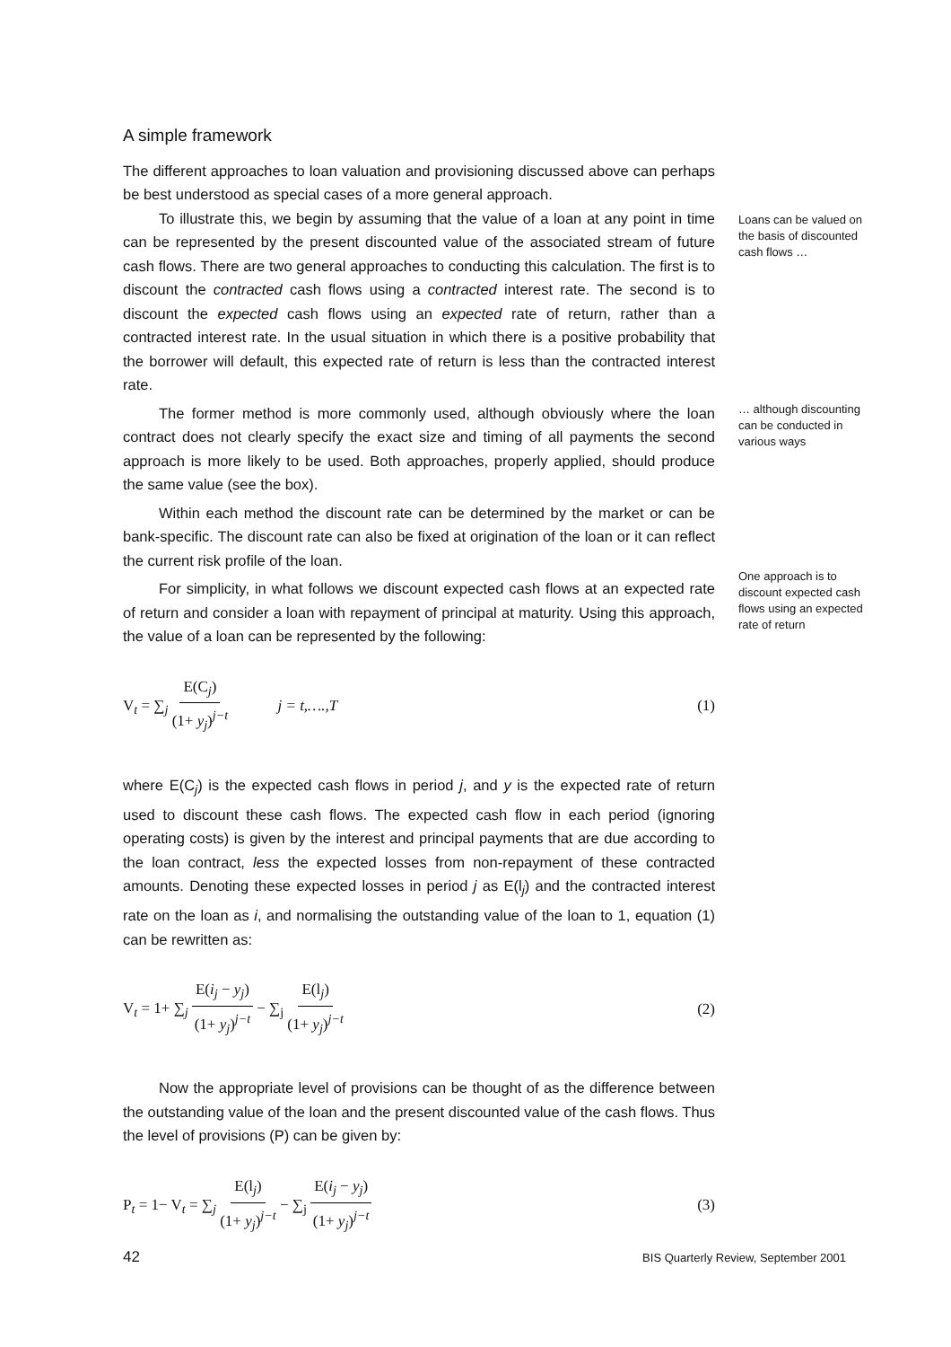A simple framework
The different approaches to loan valuation and provisioning discussed above can perhaps be best understood as special cases of a more general approach.
To illustrate this, we begin by assuming that the value of a loan at any point in time can be represented by the present discounted value of the associated stream of future cash flows. There are two general approaches to conducting this calculation. The first is to discount the contracted cash flows using a contracted interest rate. The second is to discount the expected cash flows using an expected rate of return, rather than a contracted interest rate. In the usual situation in which there is a positive probability that the borrower will default, this expected rate of return is less than the contracted interest rate.
The former method is more commonly used, although obviously where the loan contract does not clearly specify the exact size and timing of all payments the second approach is more likely to be used. Both approaches, properly applied, should produce the same value (see the box).
Within each method the discount rate can be determined by the market or can be bank-specific. The discount rate can also be fixed at origination of the loan or it can reflect the current risk profile of the loan.
For simplicity, in what follows we discount expected cash flows at an expected rate of return and consider a loan with repayment of principal at maturity. Using this approach, the value of a loan can be represented by the following:
V<sub>t</sub> = ∑<sub>j</sub> E(C<sub>j</sub>) (1+ y<sub>j</sub>)<sup>j−t</sup> j = t,….,T (1)
where E(C<sub>j</sub>) is the expected cash flows in period j, and y is the expected rate of return used to discount these cash flows. The expected cash flow in each period (ignoring operating costs) is given by the interest and principal payments that are due according to the loan contract, less the expected losses from non-repayment of these contracted amounts. Denoting these expected losses in period j as E(l<sub>j</sub>) and the contracted interest rate on the loan as i, and normalising the outstanding value of the loan to 1, equation (1) can be rewritten as:
V<sub>t</sub> = 1+ ∑<sub>j</sub> E(i<sub>j</sub> − y<sub>j</sub>) (1+ y<sub>j</sub>)<sup>j−t</sup> − ∑<sub>j</sub> E(l<sub>j</sub>) (1+ y<sub>j</sub>)<sup>j−t</sup> (2)
Now the appropriate level of provisions can be thought of as the difference between the outstanding value of the loan and the present discounted value of the cash flows. Thus the level of provisions (P) can be given by:
P<sub>t</sub> = 1− V<sub>t</sub> = ∑<sub>j</sub> E(l<sub>j</sub>) (1+ y<sub>j</sub>)<sup>j−t</sup> − ∑<sub>j</sub> E(i<sub>j</sub> − y<sub>j</sub>) (1+ y<sub>j</sub>)<sup>j−t</sup> (3)
Loans can be valued on the basis of discounted cash flows …
… although discounting can be conducted in various ways
One approach is to discount expected cash flows using an expected rate of return
42 BIS Quarterly Review, September 2001